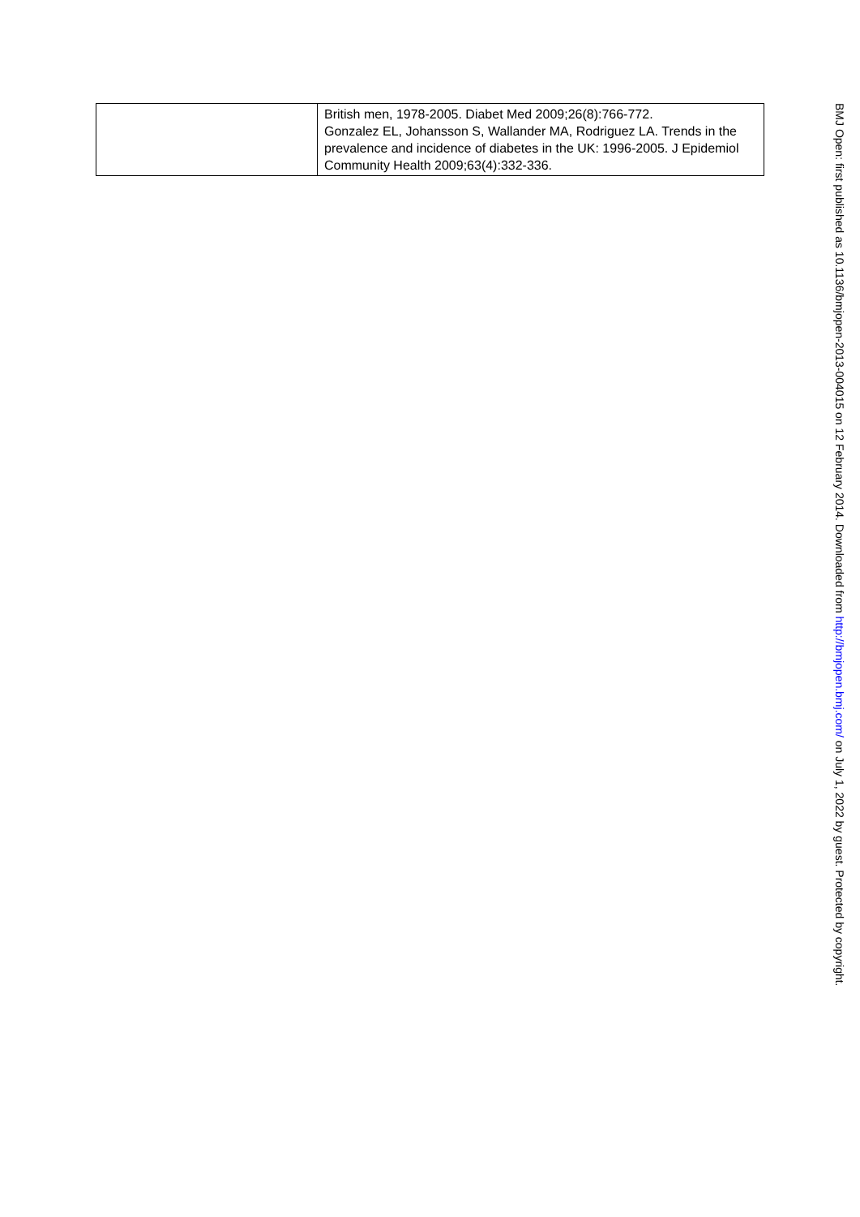| | British men, 1978-2005. Diabet Med 2009;26(8):766-772. Gonzalez EL, Johansson S, Wallander MA, Rodriguez LA. Trends in the prevalence and incidence of diabetes in the UK: 1996-2005. J Epidemiol Community Health 2009;63(4):332-336. |
BMJ Open: first published as 10.1136/bmjopen-2013-004015 on 12 February 2014. Downloaded from http://bmjopen.bmj.com/ on July 1, 2022 by guest. Protected by copyright.